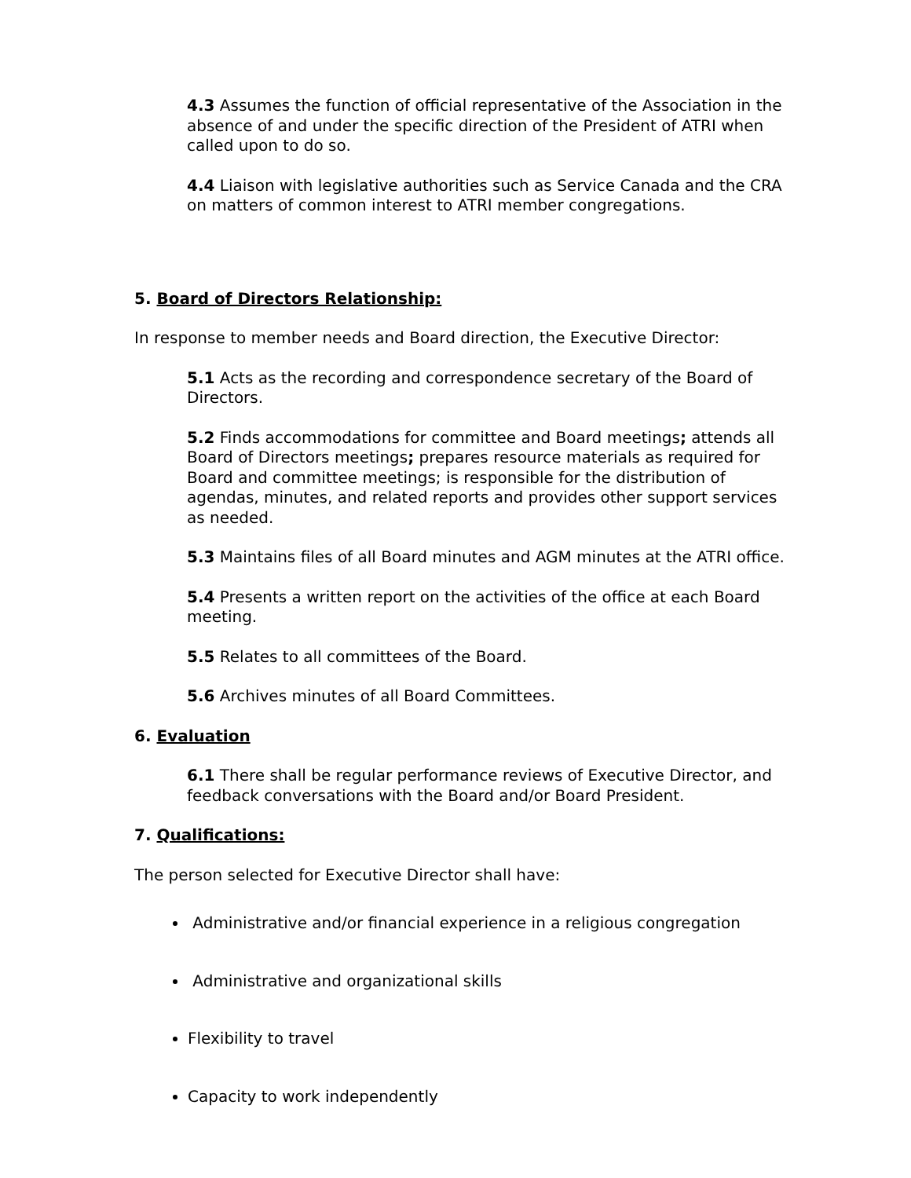4.3 Assumes the function of official representative of the Association in the absence of and under the specific direction of the President of ATRI when called upon to do so.
4.4 Liaison with legislative authorities such as Service Canada and the CRA on matters of common interest to ATRI member congregations.
5. Board of Directors Relationship:
In response to member needs and Board direction, the Executive Director:
5.1 Acts as the recording and correspondence secretary of the Board of Directors.
5.2 Finds accommodations for committee and Board meetings; attends all Board of Directors meetings; prepares resource materials as required for Board and committee meetings; is responsible for the distribution of agendas, minutes, and related reports and provides other support services as needed.
5.3 Maintains files of all Board minutes and AGM minutes at the ATRI office.
5.4 Presents a written report on the activities of the office at each Board meeting.
5.5 Relates to all committees of the Board.
5.6 Archives minutes of all Board Committees.
6. Evaluation
6.1 There shall be regular performance reviews of Executive Director, and feedback conversations with the Board and/or Board President.
7. Qualifications:
The person selected for Executive Director shall have:
Administrative and/or financial experience in a religious congregation
Administrative and organizational skills
Flexibility to travel
Capacity to work independently